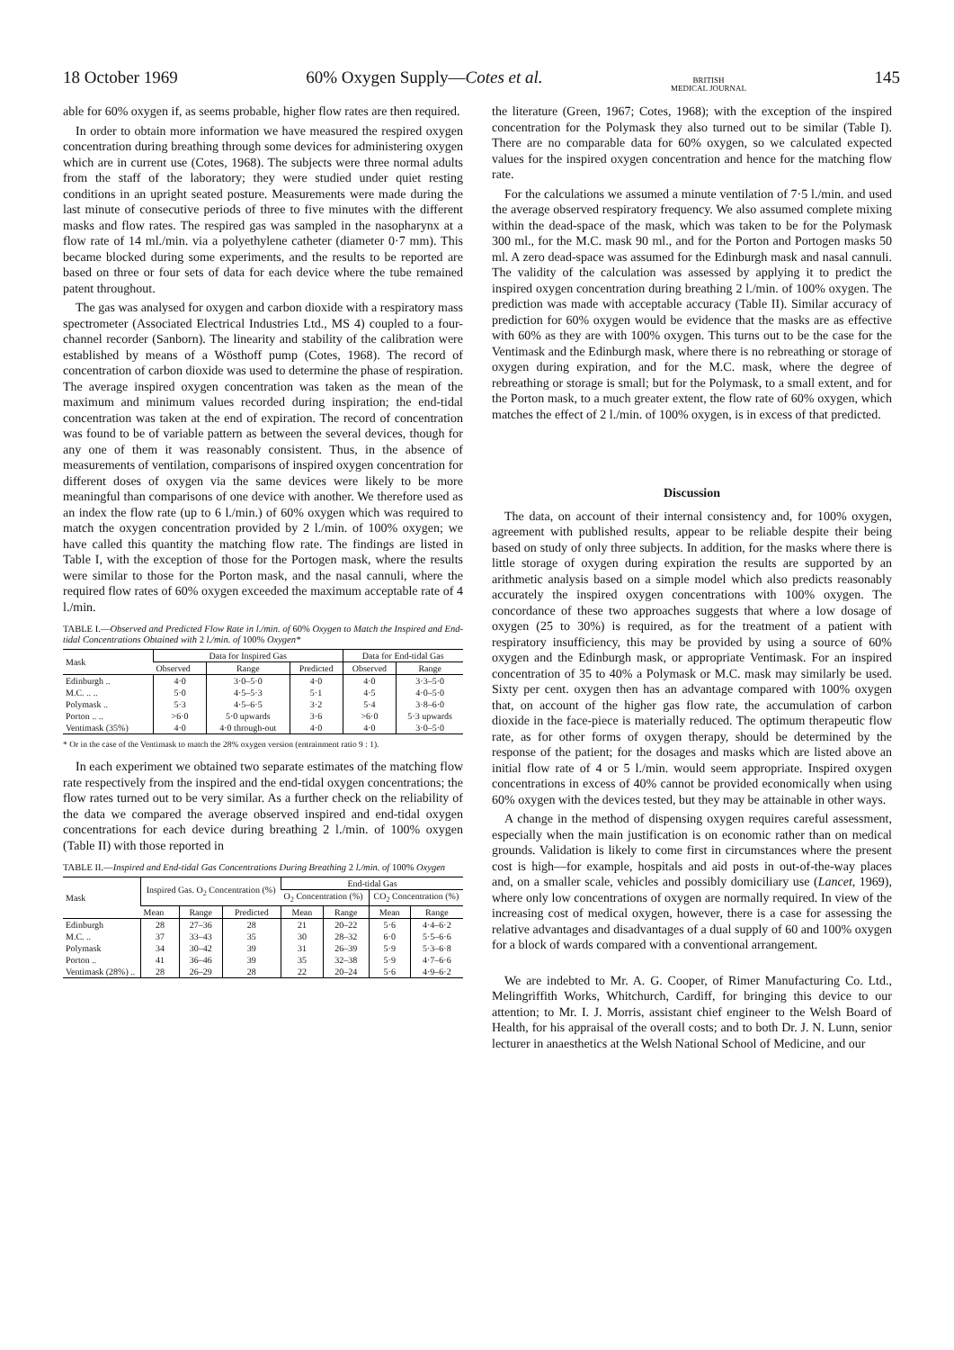18 October 1969 60% Oxygen Supply—Cotes et al. BRITISH
MEDICAL JOURNAL 145
able for 60% oxygen if, as seems probable, higher flow rates are then required.
In order to obtain more information we have measured the respired oxygen concentration during breathing through some devices for administering oxygen which are in current use (Cotes, 1968). The subjects were three normal adults from the staff of the laboratory; they were studied under quiet resting conditions in an upright seated posture. Measurements were made during the last minute of consecutive periods of three to five minutes with the different masks and flow rates. The respired gas was sampled in the nasopharynx at a flow rate of 14 ml./min. via a polyethylene catheter (diameter 0·7 mm). This became blocked during some experiments, and the results to be reported are based on three or four sets of data for each device where the tube remained patent throughout.
The gas was analysed for oxygen and carbon dioxide with a respiratory mass spectrometer (Associated Electrical Industries Ltd., MS 4) coupled to a four-channel recorder (Sanborn). The linearity and stability of the calibration were established by means of a Wösthoff pump (Cotes, 1968). The record of concentration of carbon dioxide was used to determine the phase of respiration. The average inspired oxygen concentration was taken as the mean of the maximum and minimum values recorded during inspiration; the end-tidal concentration was taken at the end of expiration. The record of concentration was found to be of variable pattern as between the several devices, though for any one of them it was reasonably consistent. Thus, in the absence of measurements of ventilation, comparisons of inspired oxygen concentration for different doses of oxygen via the same devices were likely to be more meaningful than comparisons of one device with another. We therefore used as an index the flow rate (up to 6 l./min.) of 60% oxygen which was required to match the oxygen concentration provided by 2 l./min. of 100% oxygen; we have called this quantity the matching flow rate. The findings are listed in Table I, with the exception of those for the Portogen mask, where the results were similar to those for the Porton mask, and the nasal cannuli, where the required flow rates of 60% oxygen exceeded the maximum acceptable rate of 4 l./min.
TABLE I.—Observed and Predicted Flow Rate in l./min. of 60% Oxygen to Match the Inspired and End-tidal Concentrations Obtained with 2 l./min. of 100% Oxygen*
| Mask | Data for Inspired Gas | | | Data for End-tidal Gas | |
| --- | --- | --- | --- | --- | --- |
| | Observed | Range | Predicted | Observed | Range |
| Edinburgh .. | 4·0 | 3·0–5·0 | 4·0 | 4·0 | 3·3–5·0 |
| M.C. .. .. | 5·0 | 4·5–5·3 | 5·1 | 4·5 | 4·0–5·0 |
| Polymask .. | 5·3 | 4·5–6·5 | 3·2 | 5·4 | 3·8–6·0 |
| Porton .. .. | >6·0 | 5·0 upwards | 3·6 | >6·0 | 5·3 upwards |
| Ventimask (35%) | 4·0 | 4·0 through-out | 4·0 | 4·0 | 3·0–5·0 |
* Or in the case of the Ventimask to match the 28% oxygen version (entrainment ratio 9 : 1).
In each experiment we obtained two separate estimates of the matching flow rate respectively from the inspired and the end-tidal oxygen concentrations; the flow rates turned out to be very similar. As a further check on the reliability of the data we compared the average observed inspired and end-tidal oxygen concentrations for each device during breathing 2 l./min. of 100% oxygen (Table II) with those reported in
TABLE II.—Inspired and End-tidal Gas Concentrations During Breathing 2 l./min. of 100% Oxygen
| Mask | Inspired Gas. O<sub>2</sub> Concentration (%) | | | End-tidal Gas | | | |
| --- | --- | --- | --- | --- | --- | --- | --- |
| | | | | O<sub>2</sub> Concentration (%) | | CO<sub>2</sub> Concentration (%) | |
| | Mean | Range | Predicted | Mean | Range | Mean | Range |
| Edinburgh | 28 | 27–36 | 28 | 21 | 20–22 | 5·6 | 4·4–6·2 |
| M.C. .. | 37 | 33–43 | 35 | 30 | 28–32 | 6·0 | 5·5–6·6 |
| Polymask | 34 | 30–42 | 39 | 31 | 26–39 | 5·9 | 5·3–6·8 |
| Porton .. | 41 | 36–46 | 39 | 35 | 32–38 | 5·9 | 4·7–6·6 |
| Ventimask (28%) .. | 28 | 26–29 | 28 | 22 | 20–24 | 5·6 | 4·9–6·2 |
the literature (Green, 1967; Cotes, 1968); with the exception of the inspired concentration for the Polymask they also turned out to be similar (Table I). There are no comparable data for 60% oxygen, so we calculated expected values for the inspired oxygen concentration and hence for the matching flow rate.
For the calculations we assumed a minute ventilation of 7·5 l./min. and used the average observed respiratory frequency. We also assumed complete mixing within the dead-space of the mask, which was taken to be for the Polymask 300 ml., for the M.C. mask 90 ml., and for the Porton and Portogen masks 50 ml. A zero dead-space was assumed for the Edinburgh mask and nasal cannuli. The validity of the calculation was assessed by applying it to predict the inspired oxygen concentration during breathing 2 l./min. of 100% oxygen. The prediction was made with acceptable accuracy (Table II). Similar accuracy of prediction for 60% oxygen would be evidence that the masks are as effective with 60% as they are with 100% oxygen. This turns out to be the case for the Ventimask and the Edinburgh mask, where there is no rebreathing or storage of oxygen during expiration, and for the M.C. mask, where the degree of rebreathing or storage is small; but for the Polymask, to a small extent, and for the Porton mask, to a much greater extent, the flow rate of 60% oxygen, which matches the effect of 2 l./min. of 100% oxygen, is in excess of that predicted.
Discussion
The data, on account of their internal consistency and, for 100% oxygen, agreement with published results, appear to be reliable despite their being based on study of only three subjects. In addition, for the masks where there is little storage of oxygen during expiration the results are supported by an arithmetic analysis based on a simple model which also predicts reasonably accurately the inspired oxygen concentrations with 100% oxygen. The concordance of these two approaches suggests that where a low dosage of oxygen (25 to 30%) is required, as for the treatment of a patient with respiratory insufficiency, this may be provided by using a source of 60% oxygen and the Edinburgh mask, or appropriate Ventimask. For an inspired concentration of 35 to 40% a Polymask or M.C. mask may similarly be used. Sixty per cent. oxygen then has an advantage compared with 100% oxygen that, on account of the higher gas flow rate, the accumulation of carbon dioxide in the face-piece is materially reduced. The optimum therapeutic flow rate, as for other forms of oxygen therapy, should be determined by the response of the patient; for the dosages and masks which are listed above an initial flow rate of 4 or 5 l./min. would seem appropriate. Inspired oxygen concentrations in excess of 40% cannot be provided economically when using 60% oxygen with the devices tested, but they may be attainable in other ways.
A change in the method of dispensing oxygen requires careful assessment, especially when the main justification is on economic rather than on medical grounds. Validation is likely to come first in circumstances where the present cost is high—for example, hospitals and aid posts in out-of-the-way places and, on a smaller scale, vehicles and possibly domiciliary use (Lancet, 1969), where only low concentrations of oxygen are normally required. In view of the increasing cost of medical oxygen, however, there is a case for assessing the relative advantages and disadvantages of a dual supply of 60 and 100% oxygen for a block of wards compared with a conventional arrangement.
We are indebted to Mr. A. G. Cooper, of Rimer Manufacturing Co. Ltd., Melingriffith Works, Whitchurch, Cardiff, for bringing this device to our attention; to Mr. I. J. Morris, assistant chief engineer to the Welsh Board of Health, for his appraisal of the overall costs; and to both Dr. J. N. Lunn, senior lecturer in anaesthetics at the Welsh National School of Medicine, and our